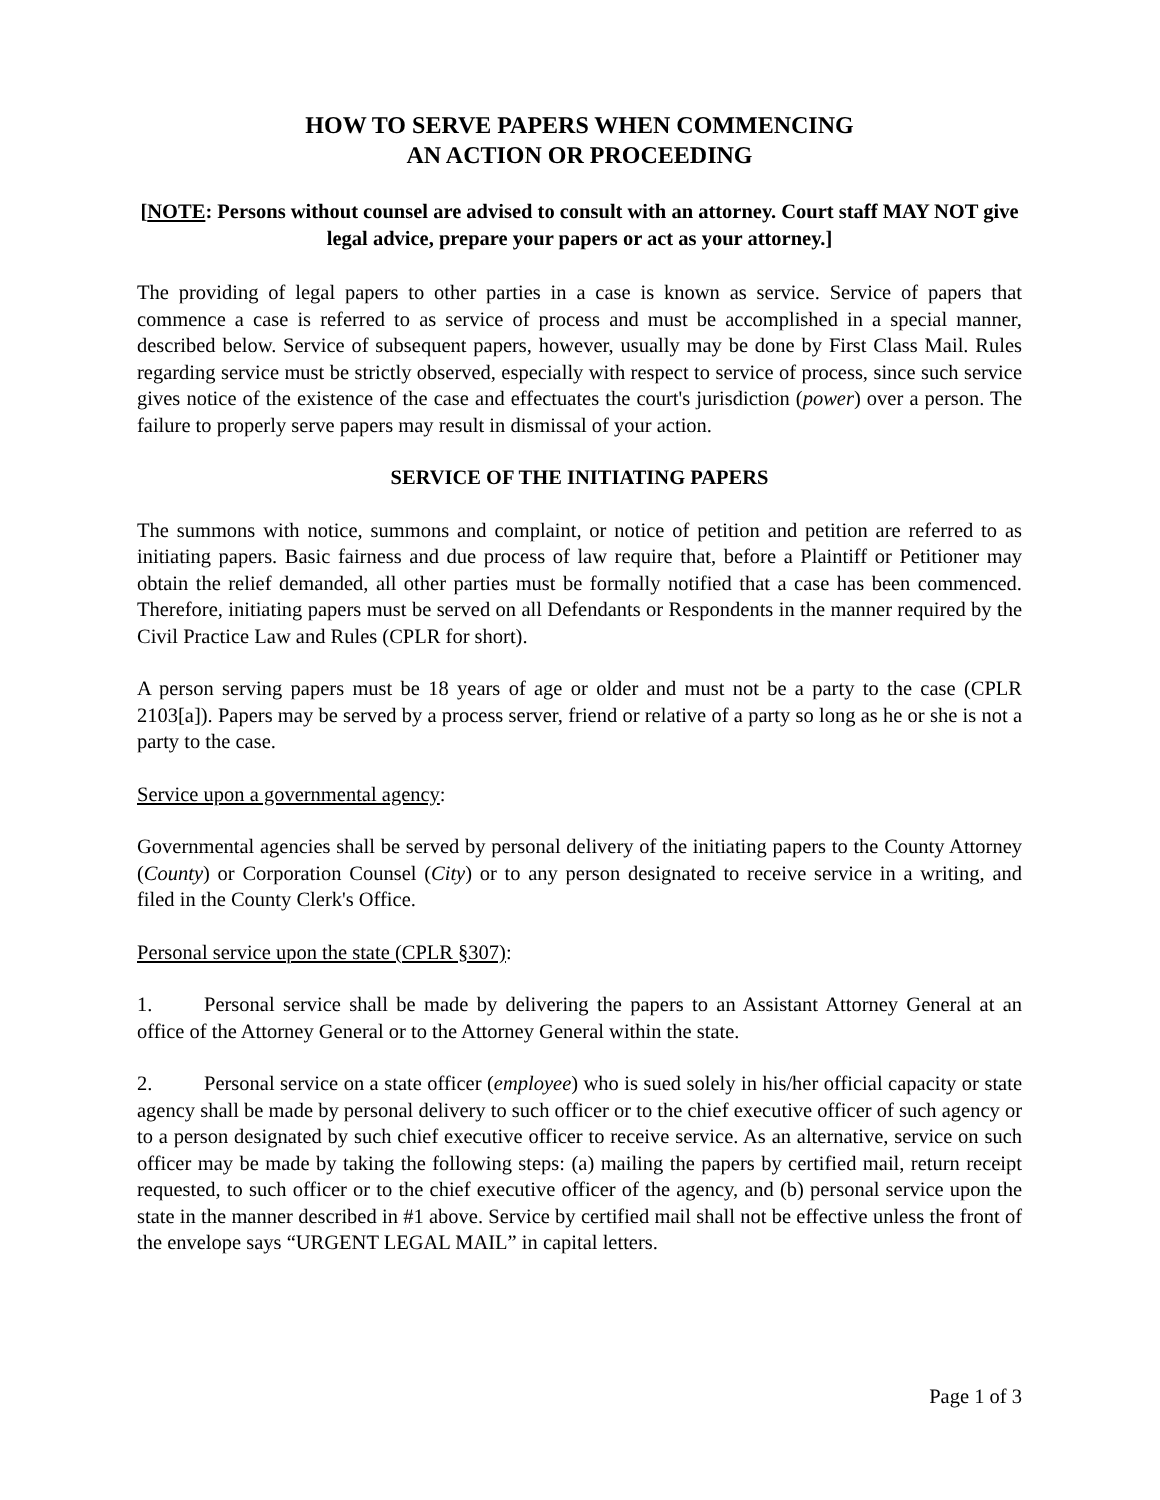HOW TO SERVE PAPERS WHEN COMMENCING
AN ACTION OR PROCEEDING
[NOTE: Persons without counsel are advised to consult with an attorney. Court staff MAY NOT give legal advice, prepare your papers or act as your attorney.]
The providing of legal papers to other parties in a case is known as service. Service of papers that commence a case is referred to as service of process and must be accomplished in a special manner, described below. Service of subsequent papers, however, usually may be done by First Class Mail. Rules regarding service must be strictly observed, especially with respect to service of process, since such service gives notice of the existence of the case and effectuates the court's jurisdiction (power) over a person. The failure to properly serve papers may result in dismissal of your action.
SERVICE OF THE INITIATING PAPERS
The summons with notice, summons and complaint, or notice of petition and petition are referred to as initiating papers. Basic fairness and due process of law require that, before a Plaintiff or Petitioner may obtain the relief demanded, all other parties must be formally notified that a case has been commenced. Therefore, initiating papers must be served on all Defendants or Respondents in the manner required by the Civil Practice Law and Rules (CPLR for short).
A person serving papers must be 18 years of age or older and must not be a party to the case (CPLR 2103[a]). Papers may be served by a process server, friend or relative of a party so long as he or she is not a party to the case.
Service upon a governmental agency:
Governmental agencies shall be served by personal delivery of the initiating papers to the County Attorney (County) or Corporation Counsel (City) or to any person designated to receive service in a writing, and filed in the County Clerk's Office.
Personal service upon the state (CPLR §307):
1. Personal service shall be made by delivering the papers to an Assistant Attorney General at an office of the Attorney General or to the Attorney General within the state.
2. Personal service on a state officer (employee) who is sued solely in his/her official capacity or state agency shall be made by personal delivery to such officer or to the chief executive officer of such agency or to a person designated by such chief executive officer to receive service. As an alternative, service on such officer may be made by taking the following steps: (a) mailing the papers by certified mail, return receipt requested, to such officer or to the chief executive officer of the agency, and (b) personal service upon the state in the manner described in #1 above. Service by certified mail shall not be effective unless the front of the envelope says “URGENT LEGAL MAIL” in capital letters.
Page 1 of 3